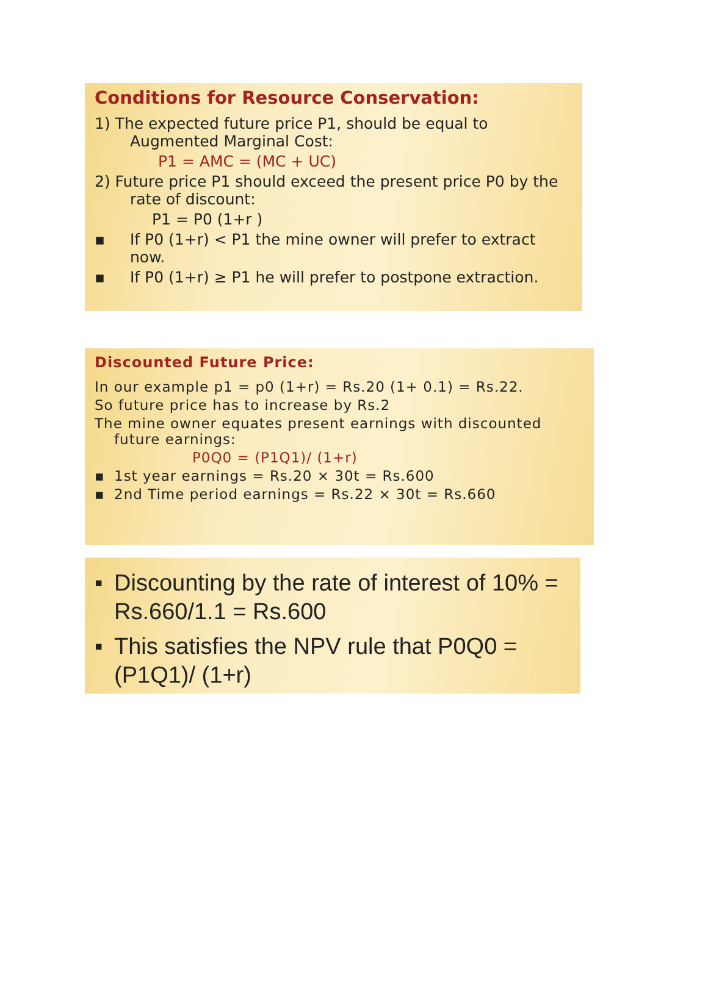Conditions for Resource Conservation:
1) The expected future price P1, should be equal to Augmented Marginal Cost:
P1 = AMC = (MC + UC)
2) Future price P1 should exceed the present price P0 by the rate of discount:
P1 = P0 (1+r )
▪ If P0 (1+r) < P1 the mine owner will prefer to extract now.
▪ If P0 (1+r) ≥ P1 he will prefer to postpone extraction.
Discounted Future Price:
In our example p1 = p0 (1+r) = Rs.20 (1+ 0.1) = Rs.22.
So future price has to increase by Rs.2
The mine owner equates present earnings with discounted future earnings:
P0Q0 = (P1Q1)/ (1+r)
▪ 1st year earnings = Rs.20 × 30t = Rs.600
▪ 2nd Time period earnings = Rs.22 × 30t = Rs.660
▪ Discounting by the rate of interest of 10% = Rs.660/1.1 = Rs.600
▪ This satisfies the NPV rule that P0Q0 = (P1Q1)/ (1+r)